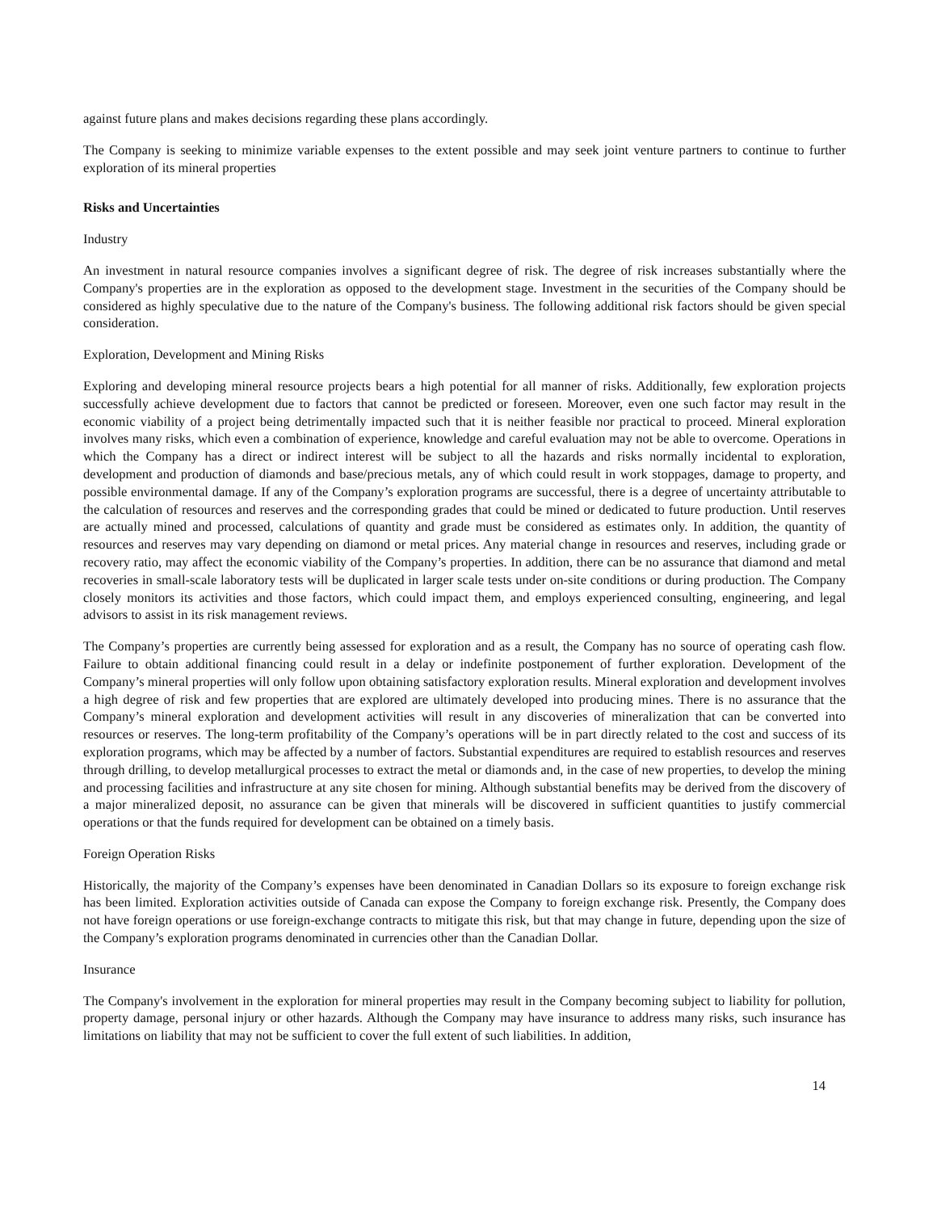against future plans and makes decisions regarding these plans accordingly.
The Company is seeking to minimize variable expenses to the extent possible and may seek joint venture partners to continue to further exploration of its mineral properties
Risks and Uncertainties
Industry
An investment in natural resource companies involves a significant degree of risk. The degree of risk increases substantially where the Company's properties are in the exploration as opposed to the development stage. Investment in the securities of the Company should be considered as highly speculative due to the nature of the Company's business. The following additional risk factors should be given special consideration.
Exploration, Development and Mining Risks
Exploring and developing mineral resource projects bears a high potential for all manner of risks. Additionally, few exploration projects successfully achieve development due to factors that cannot be predicted or foreseen. Moreover, even one such factor may result in the economic viability of a project being detrimentally impacted such that it is neither feasible nor practical to proceed. Mineral exploration involves many risks, which even a combination of experience, knowledge and careful evaluation may not be able to overcome. Operations in which the Company has a direct or indirect interest will be subject to all the hazards and risks normally incidental to exploration, development and production of diamonds and base/precious metals, any of which could result in work stoppages, damage to property, and possible environmental damage. If any of the Company’s exploration programs are successful, there is a degree of uncertainty attributable to the calculation of resources and reserves and the corresponding grades that could be mined or dedicated to future production. Until reserves are actually mined and processed, calculations of quantity and grade must be considered as estimates only. In addition, the quantity of resources and reserves may vary depending on diamond or metal prices. Any material change in resources and reserves, including grade or recovery ratio, may affect the economic viability of the Company’s properties. In addition, there can be no assurance that diamond and metal recoveries in small-scale laboratory tests will be duplicated in larger scale tests under on-site conditions or during production. The Company closely monitors its activities and those factors, which could impact them, and employs experienced consulting, engineering, and legal advisors to assist in its risk management reviews.
The Company’s properties are currently being assessed for exploration and as a result, the Company has no source of operating cash flow. Failure to obtain additional financing could result in a delay or indefinite postponement of further exploration. Development of the Company’s mineral properties will only follow upon obtaining satisfactory exploration results. Mineral exploration and development involves a high degree of risk and few properties that are explored are ultimately developed into producing mines. There is no assurance that the Company’s mineral exploration and development activities will result in any discoveries of mineralization that can be converted into resources or reserves. The long-term profitability of the Company’s operations will be in part directly related to the cost and success of its exploration programs, which may be affected by a number of factors. Substantial expenditures are required to establish resources and reserves through drilling, to develop metallurgical processes to extract the metal or diamonds and, in the case of new properties, to develop the mining and processing facilities and infrastructure at any site chosen for mining. Although substantial benefits may be derived from the discovery of a major mineralized deposit, no assurance can be given that minerals will be discovered in sufficient quantities to justify commercial operations or that the funds required for development can be obtained on a timely basis.
Foreign Operation Risks
Historically, the majority of the Company’s expenses have been denominated in Canadian Dollars so its exposure to foreign exchange risk has been limited. Exploration activities outside of Canada can expose the Company to foreign exchange risk. Presently, the Company does not have foreign operations or use foreign-exchange contracts to mitigate this risk, but that may change in future, depending upon the size of the Company’s exploration programs denominated in currencies other than the Canadian Dollar.
Insurance
The Company's involvement in the exploration for mineral properties may result in the Company becoming subject to liability for pollution, property damage, personal injury or other hazards. Although the Company may have insurance to address many risks, such insurance has limitations on liability that may not be sufficient to cover the full extent of such liabilities. In addition,
14